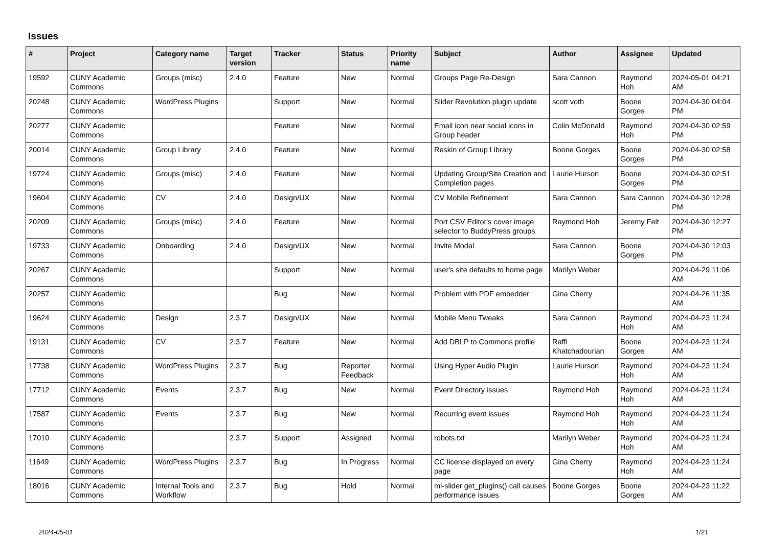Issues
| # | Project | Category name | Target version | Tracker | Status | Priority name | Subject | Author | Assignee | Updated |
| --- | --- | --- | --- | --- | --- | --- | --- | --- | --- | --- |
| 19592 | CUNY Academic Commons | Groups (misc) | 2.4.0 | Feature | New | Normal | Groups Page Re-Design | Sara Cannon | Raymond Hoh | 2024-05-01 04:21 AM |
| 20248 | CUNY Academic Commons | WordPress Plugins | | Support | New | Normal | Slider Revolution plugin update | scott voth | Boone Gorges | 2024-04-30 04:04 PM |
| 20277 | CUNY Academic Commons | | | Feature | New | Normal | Email icon near social icons in Group header | Colin McDonald | Raymond Hoh | 2024-04-30 02:59 PM |
| 20014 | CUNY Academic Commons | Group Library | 2.4.0 | Feature | New | Normal | Reskin of Group Library | Boone Gorges | Boone Gorges | 2024-04-30 02:58 PM |
| 19724 | CUNY Academic Commons | Groups (misc) | 2.4.0 | Feature | New | Normal | Updating Group/Site Creation and Completion pages | Laurie Hurson | Boone Gorges | 2024-04-30 02:51 PM |
| 19604 | CUNY Academic Commons | CV | 2.4.0 | Design/UX | New | Normal | CV Mobile Refinement | Sara Cannon | Sara Cannon | 2024-04-30 12:28 PM |
| 20209 | CUNY Academic Commons | Groups (misc) | 2.4.0 | Feature | New | Normal | Port CSV Editor's cover image selector to BuddyPress groups | Raymond Hoh | Jeremy Felt | 2024-04-30 12:27 PM |
| 19733 | CUNY Academic Commons | Onboarding | 2.4.0 | Design/UX | New | Normal | Invite Modal | Sara Cannon | Boone Gorges | 2024-04-30 12:03 PM |
| 20267 | CUNY Academic Commons | | | Support | New | Normal | user's site defaults to home page | Marilyn Weber | | 2024-04-29 11:06 AM |
| 20257 | CUNY Academic Commons | | | Bug | New | Normal | Problem with PDF embedder | Gina Cherry | | 2024-04-26 11:35 AM |
| 19624 | CUNY Academic Commons | Design | 2.3.7 | Design/UX | New | Normal | Mobile Menu Tweaks | Sara Cannon | Raymond Hoh | 2024-04-23 11:24 AM |
| 19131 | CUNY Academic Commons | CV | 2.3.7 | Feature | New | Normal | Add DBLP to Commons profile | Raffi Khatchadourian | Boone Gorges | 2024-04-23 11:24 AM |
| 17738 | CUNY Academic Commons | WordPress Plugins | 2.3.7 | Bug | Reporter Feedback | Normal | Using Hyper Audio Plugin | Laurie Hurson | Raymond Hoh | 2024-04-23 11:24 AM |
| 17712 | CUNY Academic Commons | Events | 2.3.7 | Bug | New | Normal | Event Directory issues | Raymond Hoh | Raymond Hoh | 2024-04-23 11:24 AM |
| 17587 | CUNY Academic Commons | Events | 2.3.7 | Bug | New | Normal | Recurring event issues | Raymond Hoh | Raymond Hoh | 2024-04-23 11:24 AM |
| 17010 | CUNY Academic Commons | | 2.3.7 | Support | Assigned | Normal | robots.txt | Marilyn Weber | Raymond Hoh | 2024-04-23 11:24 AM |
| 11649 | CUNY Academic Commons | WordPress Plugins | 2.3.7 | Bug | In Progress | Normal | CC license displayed on every page | Gina Cherry | Raymond Hoh | 2024-04-23 11:24 AM |
| 18016 | CUNY Academic Commons | Internal Tools and Workflow | 2.3.7 | Bug | Hold | Normal | ml-slider get_plugins() call causes performance issues | Boone Gorges | Boone Gorges | 2024-04-23 11:22 AM |
2024-05-01 1/21